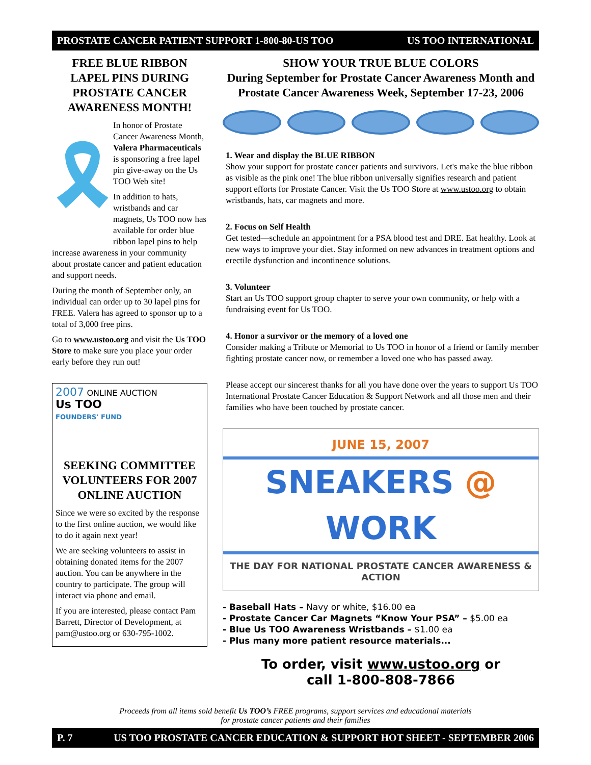PROSTATE CANCER PATIENT SUPPORT 1-800-80-US TOO US TOO INTERNATIONAL
FREE BLUE RIBBON LAPEL PINS DURING PROSTATE CANCER AWARENESS MONTH!
🎗
In honor of Prostate Cancer Awareness Month, Valera Pharmaceuticals is sponsoring a free lapel pin give-away on the Us TOO Web site!
In addition to hats, wristbands and car magnets, Us TOO now has available for order blue ribbon lapel pins to help increase awareness in your community about prostate cancer and patient education and support needs.
During the month of September only, an individual can order up to 30 lapel pins for FREE. Valera has agreed to sponsor up to a total of 3,000 free pins.
Go to www.ustoo.org and visit the Us TOO Store to make sure you place your order early before they run out!
2007 ONLINE AUCTION
Us TOO
FOUNDERS' FUND
SEEKING COMMITTEE VOLUNTEERS FOR 2007 ONLINE AUCTION
Since we were so excited by the response to the first online auction, we would like to do it again next year!
We are seeking volunteers to assist in obtaining donated items for the 2007 auction. You can be anywhere in the country to participate. The group will interact via phone and email.
If you are interested, please contact Pam Barrett, Director of Development, at pam@ustoo.org or 630-795-1002.
SHOW YOUR TRUE BLUE COLORS
During September for Prostate Cancer Awareness Month and Prostate Cancer Awareness Week, September 17-23, 2006
1. Wear and display the BLUE RIBBON
Show your support for prostate cancer patients and survivors. Let's make the blue ribbon as visible as the pink one! The blue ribbon universally signifies research and patient support efforts for Prostate Cancer. Visit the Us TOO Store at www.ustoo.org to obtain wristbands, hats, car magnets and more.
2. Focus on Self Health
Get tested—schedule an appointment for a PSA blood test and DRE. Eat healthy. Look at new ways to improve your diet. Stay informed on new advances in treatment options and erectile dysfunction and incontinence solutions.
3. Volunteer
Start an Us TOO support group chapter to serve your own community, or help with a fundraising event for Us TOO.
4. Honor a survivor or the memory of a loved one
Consider making a Tribute or Memorial to Us TOO in honor of a friend or family member fighting prostate cancer now, or remember a loved one who has passed away.
Please accept our sincerest thanks for all you have done over the years to support Us TOO International Prostate Cancer Education & Support Network and all those men and their families who have been touched by prostate cancer.
JUNE 15, 2007
SNEAKERS @ WORK
THE DAY FOR NATIONAL PROSTATE CANCER AWARENESS & ACTION
- Baseball Hats – Navy or white, $16.00 ea
- Prostate Cancer Car Magnets “Know Your PSA” – $5.00 ea
- Blue Us TOO Awareness Wristbands – $1.00 ea
- Plus many more patient resource materials...
To order, visit www.ustoo.org or
call 1-800-808-7866
Proceeds from all items sold benefit Us TOO’s FREE programs, support services and educational materials
for prostate cancer patients and their families
P. 7 US TOO PROSTATE CANCER EDUCATION & SUPPORT HOT SHEET - SEPTEMBER 2006